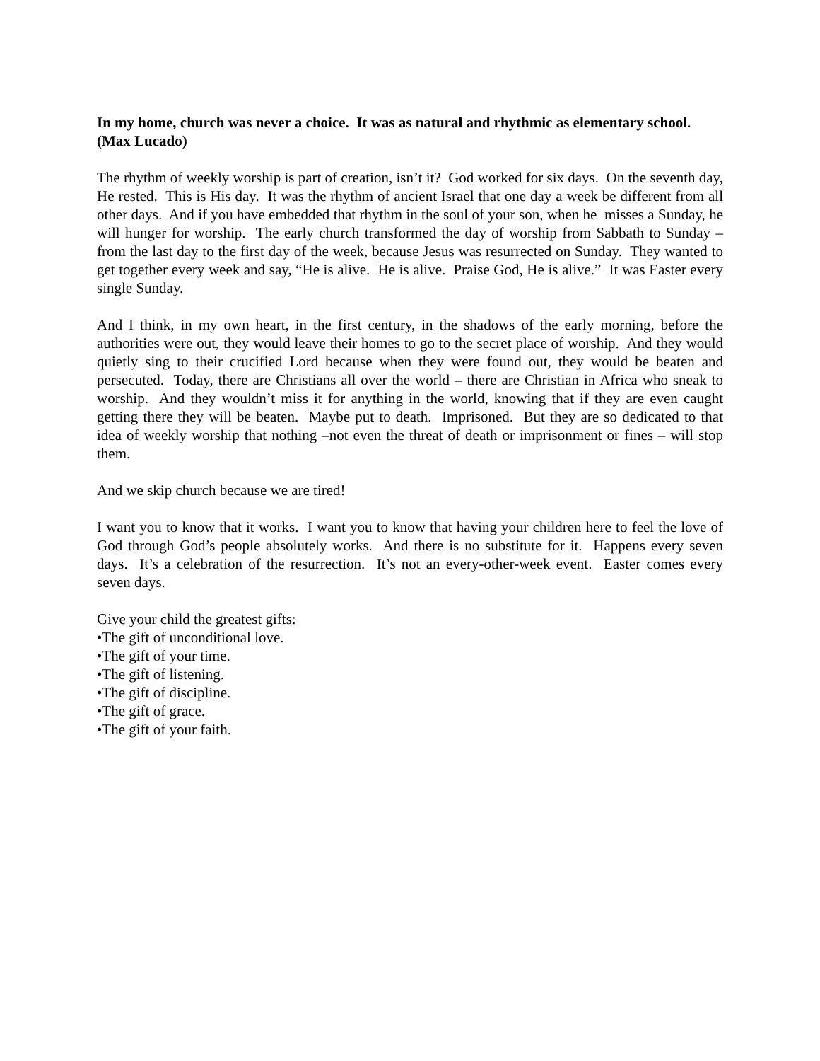In my home, church was never a choice. It was as natural and rhythmic as elementary school. (Max Lucado)
The rhythm of weekly worship is part of creation, isn’t it? God worked for six days. On the seventh day, He rested. This is His day. It was the rhythm of ancient Israel that one day a week be different from all other days. And if you have embedded that rhythm in the soul of your son, when he misses a Sunday, he will hunger for worship. The early church transformed the day of worship from Sabbath to Sunday – from the last day to the first day of the week, because Jesus was resurrected on Sunday. They wanted to get together every week and say, “He is alive. He is alive. Praise God, He is alive.” It was Easter every single Sunday.
And I think, in my own heart, in the first century, in the shadows of the early morning, before the authorities were out, they would leave their homes to go to the secret place of worship. And they would quietly sing to their crucified Lord because when they were found out, they would be beaten and persecuted. Today, there are Christians all over the world – there are Christian in Africa who sneak to worship. And they wouldn’t miss it for anything in the world, knowing that if they are even caught getting there they will be beaten. Maybe put to death. Imprisoned. But they are so dedicated to that idea of weekly worship that nothing –not even the threat of death or imprisonment or fines – will stop them.
And we skip church because we are tired!
I want you to know that it works. I want you to know that having your children here to feel the love of God through God’s people absolutely works. And there is no substitute for it. Happens every seven days. It’s a celebration of the resurrection. It’s not an every-other-week event. Easter comes every seven days.
Give your child the greatest gifts:
•The gift of unconditional love.
•The gift of your time.
•The gift of listening.
•The gift of discipline.
•The gift of grace.
•The gift of your faith.